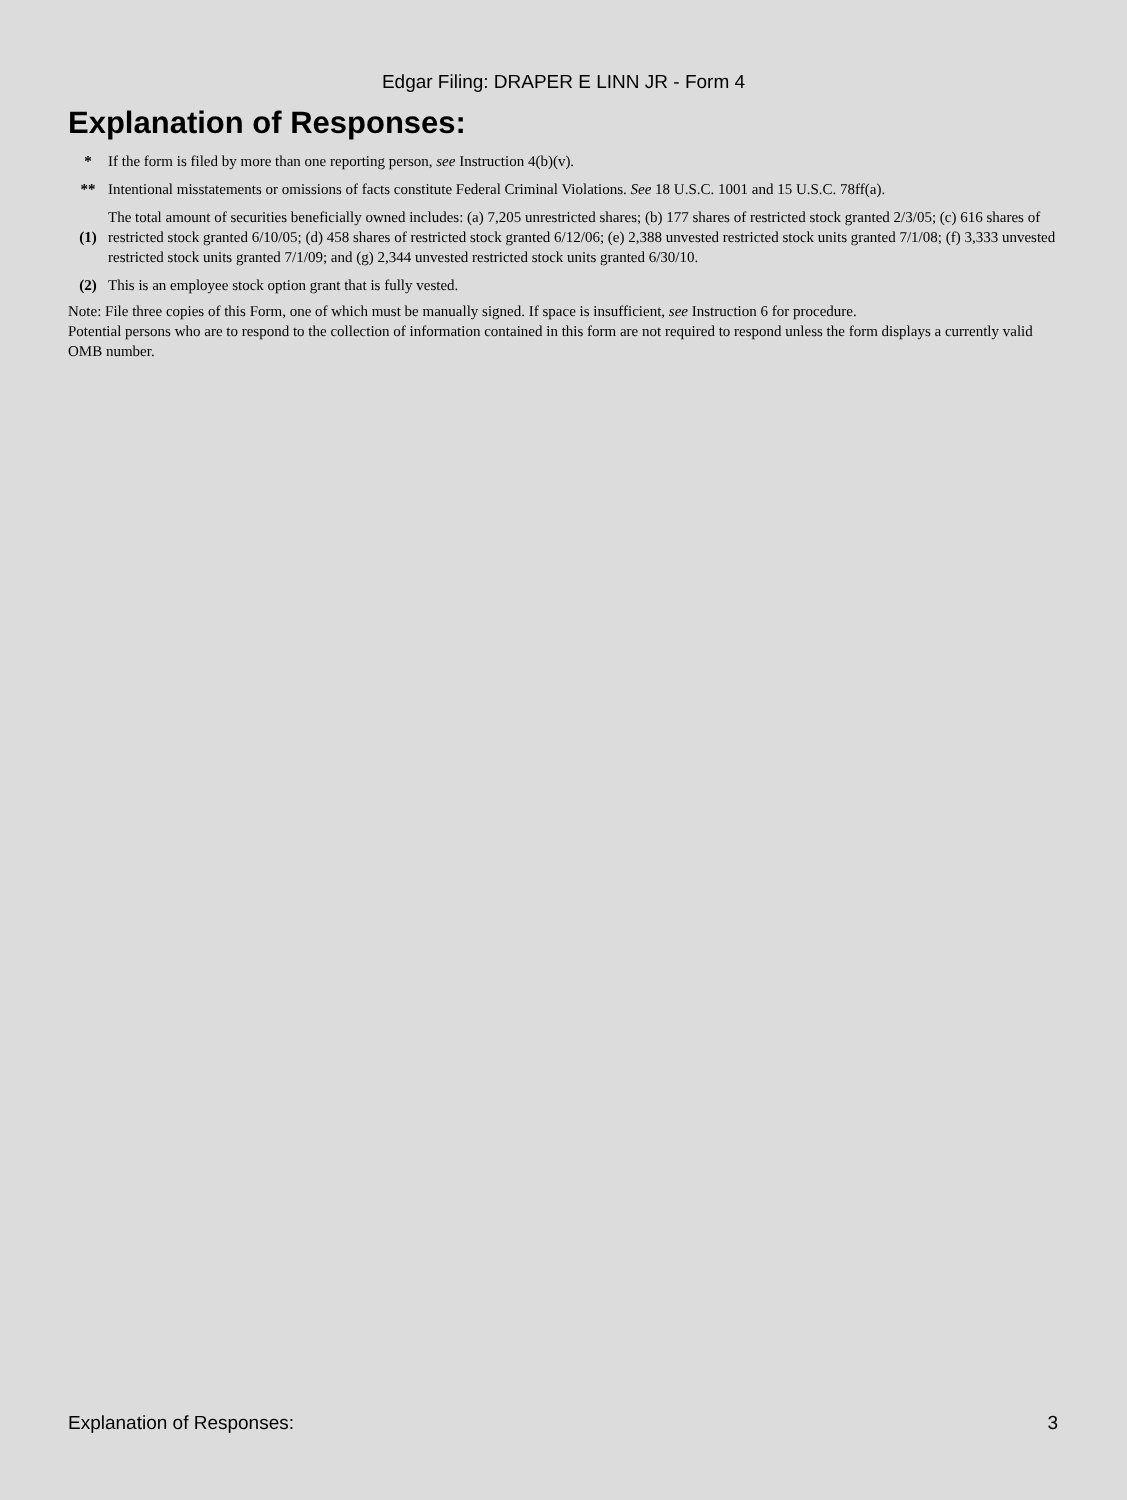Edgar Filing: DRAPER E LINN JR - Form 4
Explanation of Responses:
| * | If the form is filed by more than one reporting person, see Instruction 4(b)(v). |
| ** | Intentional misstatements or omissions of facts constitute Federal Criminal Violations. See 18 U.S.C. 1001 and 15 U.S.C. 78ff(a). |
| (1) | The total amount of securities beneficially owned includes: (a) 7,205 unrestricted shares; (b) 177 shares of restricted stock granted 2/3/05; (c) 616 shares of restricted stock granted 6/10/05; (d) 458 shares of restricted stock granted 6/12/06; (e) 2,388 unvested restricted stock units granted 7/1/08; (f) 3,333 unvested restricted stock units granted 7/1/09; and (g) 2,344 unvested restricted stock units granted 6/30/10. |
| (2) | This is an employee stock option grant that is fully vested. |
Note: File three copies of this Form, one of which must be manually signed. If space is insufficient, see Instruction 6 for procedure.
Potential persons who are to respond to the collection of information contained in this form are not required to respond unless the form displays a currently valid OMB number.
Explanation of Responses: 3